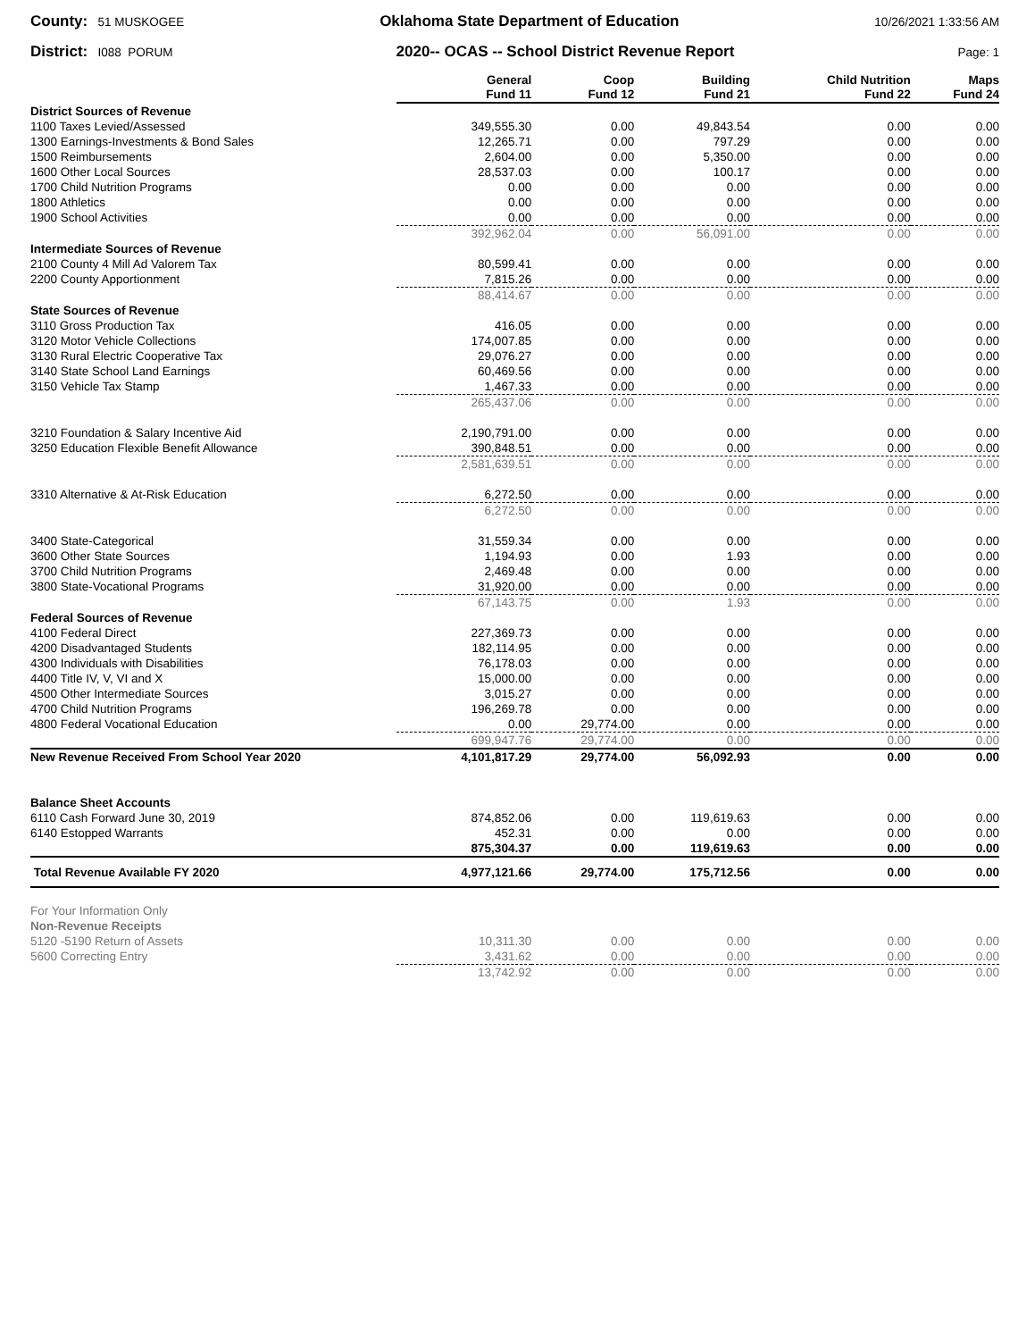County: 51 MUSKOGEE Oklahoma State Department of Education 10/26/2021 1:33:56 AM
District: I088 PORUM 2020-- OCAS -- School District Revenue Report Page: 1
| | General Fund 11 | Coop Fund 12 | Building Fund 21 | Child Nutrition Fund 22 | Maps Fund 24 |
| District Sources of Revenue | | | | | |
| 1100 Taxes Levied/Assessed | 349,555.30 | 0.00 | 49,843.54 | 0.00 | 0.00 |
| 1300 Earnings-Investments & Bond Sales | 12,265.71 | 0.00 | 797.29 | 0.00 | 0.00 |
| 1500 Reimbursements | 2,604.00 | 0.00 | 5,350.00 | 0.00 | 0.00 |
| 1600 Other Local Sources | 28,537.03 | 0.00 | 100.17 | 0.00 | 0.00 |
| 1700 Child Nutrition Programs | 0.00 | 0.00 | 0.00 | 0.00 | 0.00 |
| 1800 Athletics | 0.00 | 0.00 | 0.00 | 0.00 | 0.00 |
| 1900 School Activities | 0.00 | 0.00 | 0.00 | 0.00 | 0.00 |
| | 392,962.04 | 0.00 | 56,091.00 | 0.00 | 0.00 |
| Intermediate Sources of Revenue | | | | | |
| 2100 County 4 Mill Ad Valorem Tax | 80,599.41 | 0.00 | 0.00 | 0.00 | 0.00 |
| 2200 County Apportionment | 7,815.26 | 0.00 | 0.00 | 0.00 | 0.00 |
| | 88,414.67 | 0.00 | 0.00 | 0.00 | 0.00 |
| State Sources of Revenue | | | | | |
| 3110 Gross Production Tax | 416.05 | 0.00 | 0.00 | 0.00 | 0.00 |
| 3120 Motor Vehicle Collections | 174,007.85 | 0.00 | 0.00 | 0.00 | 0.00 |
| 3130 Rural Electric Cooperative Tax | 29,076.27 | 0.00 | 0.00 | 0.00 | 0.00 |
| 3140 State School Land Earnings | 60,469.56 | 0.00 | 0.00 | 0.00 | 0.00 |
| 3150 Vehicle Tax Stamp | 1,467.33 | 0.00 | 0.00 | 0.00 | 0.00 |
| | 265,437.06 | 0.00 | 0.00 | 0.00 | 0.00 |
| 3210 Foundation & Salary Incentive Aid | 2,190,791.00 | 0.00 | 0.00 | 0.00 | 0.00 |
| 3250 Education Flexible Benefit Allowance | 390,848.51 | 0.00 | 0.00 | 0.00 | 0.00 |
| | 2,581,639.51 | 0.00 | 0.00 | 0.00 | 0.00 |
| 3310 Alternative & At-Risk Education | 6,272.50 | 0.00 | 0.00 | 0.00 | 0.00 |
| | 6,272.50 | 0.00 | 0.00 | 0.00 | 0.00 |
| 3400 State-Categorical | 31,559.34 | 0.00 | 0.00 | 0.00 | 0.00 |
| 3600 Other State Sources | 1,194.93 | 0.00 | 1.93 | 0.00 | 0.00 |
| 3700 Child Nutrition Programs | 2,469.48 | 0.00 | 0.00 | 0.00 | 0.00 |
| 3800 State-Vocational Programs | 31,920.00 | 0.00 | 0.00 | 0.00 | 0.00 |
| | 67,143.75 | 0.00 | 1.93 | 0.00 | 0.00 |
| Federal Sources of Revenue | | | | | |
| 4100 Federal Direct | 227,369.73 | 0.00 | 0.00 | 0.00 | 0.00 |
| 4200 Disadvantaged Students | 182,114.95 | 0.00 | 0.00 | 0.00 | 0.00 |
| 4300 Individuals with Disabilities | 76,178.03 | 0.00 | 0.00 | 0.00 | 0.00 |
| 4400 Title IV, V, VI and X | 15,000.00 | 0.00 | 0.00 | 0.00 | 0.00 |
| 4500 Other Intermediate Sources | 3,015.27 | 0.00 | 0.00 | 0.00 | 0.00 |
| 4700 Child Nutrition Programs | 196,269.78 | 0.00 | 0.00 | 0.00 | 0.00 |
| 4800 Federal Vocational Education | 0.00 | 29,774.00 | 0.00 | 0.00 | 0.00 |
| | 699,947.76 | 29,774.00 | 0.00 | 0.00 | 0.00 |
| New Revenue Received From School Year 2020 | 4,101,817.29 | 29,774.00 | 56,092.93 | 0.00 | 0.00 |
| Balance Sheet Accounts | | | | | |
| 6110 Cash Forward June 30, 2019 | 874,852.06 | 0.00 | 119,619.63 | 0.00 | 0.00 |
| 6140 Estopped Warrants | 452.31 | 0.00 | 0.00 | 0.00 | 0.00 |
| | 875,304.37 | 0.00 | 119,619.63 | 0.00 | 0.00 |
| Total Revenue Available FY 2020 | 4,977,121.66 | 29,774.00 | 175,712.56 | 0.00 | 0.00 |
| For Your Information Only | | | | | |
| Non-Revenue Receipts | | | | | |
| 5120 -5190 Return of Assets | 10,311.30 | 0.00 | 0.00 | 0.00 | 0.00 |
| 5600 Correcting Entry | 3,431.62 | 0.00 | 0.00 | 0.00 | 0.00 |
| | 13,742.92 | 0.00 | 0.00 | 0.00 | 0.00 |